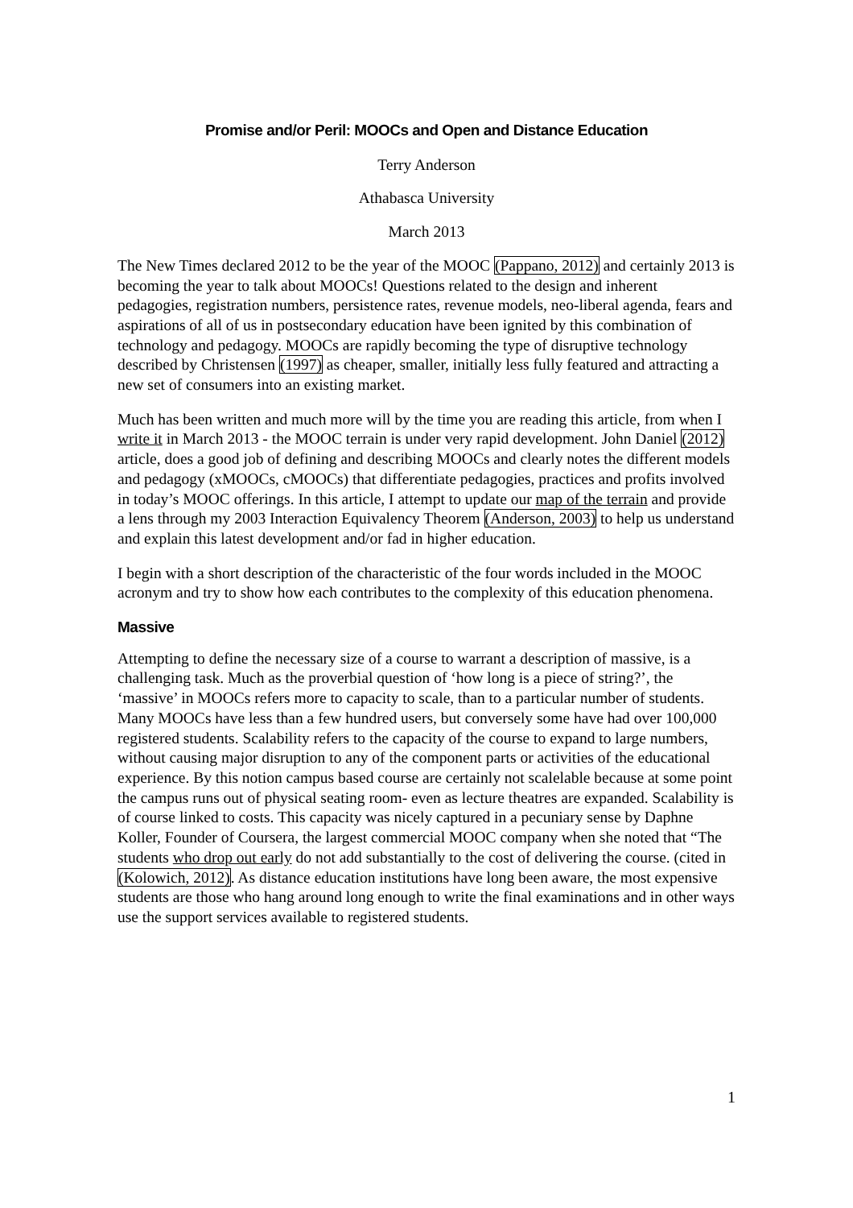Promise and/or Peril: MOOCs and Open and Distance Education
Terry Anderson
Athabasca University
March 2013
The New Times declared 2012 to be the year of the MOOC (Pappano, 2012) and certainly 2013 is becoming the year to talk about MOOCs! Questions related to the design and inherent pedagogies, registration numbers, persistence rates, revenue models, neo-liberal agenda, fears and aspirations of all of us in postsecondary education have been ignited by this combination of technology and pedagogy. MOOCs are rapidly becoming the type of disruptive technology described by Christensen (1997) as cheaper, smaller, initially less fully featured and attracting a new set of consumers into an existing market.
Much has been written and much more will by the time you are reading this article, from when I write it in March 2013 - the MOOC terrain is under very rapid development. John Daniel (2012) article, does a good job of defining and describing MOOCs and clearly notes the different models and pedagogy (xMOOCs, cMOOCs) that differentiate pedagogies, practices and profits involved in today’s MOOC offerings. In this article, I attempt to update our map of the terrain and provide a lens through my 2003 Interaction Equivalency Theorem (Anderson, 2003) to help us understand and explain this latest development and/or fad in higher education.
I begin with a short description of the characteristic of the four words included in the MOOC acronym and try to show how each contributes to the complexity of this education phenomena.
Massive
Attempting to define the necessary size of a course to warrant a description of massive, is a challenging task. Much as the proverbial question of ‘how long is a piece of string?’, the ‘massive’ in MOOCs refers more to capacity to scale, than to a particular number of students. Many MOOCs have less than a few hundred users, but conversely some have had over 100,000 registered students. Scalability refers to the capacity of the course to expand to large numbers, without causing major disruption to any of the component parts or activities of the educational experience. By this notion campus based course are certainly not scalelable because at some point the campus runs out of physical seating room- even as lecture theatres are expanded. Scalability is of course linked to costs. This capacity was nicely captured in a pecuniary sense by Daphne Koller, Founder of Coursera, the largest commercial MOOC company when she noted that “The students who drop out early do not add substantially to the cost of delivering the course. (cited in (Kolowich, 2012). As distance education institutions have long been aware, the most expensive students are those who hang around long enough to write the final examinations and in other ways use the support services available to registered students.
1